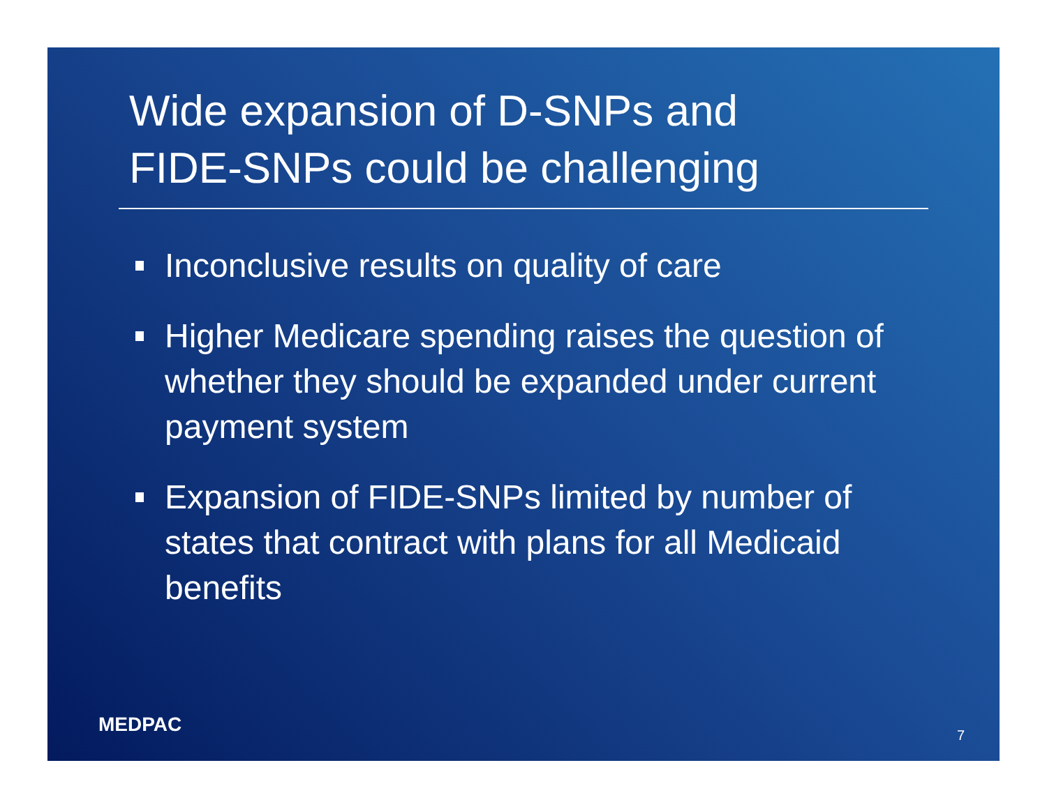Wide expansion of D-SNPs and
FIDE-SNPs could be challenging
Inconclusive results on quality of care
Higher Medicare spending raises the question of whether they should be expanded under current payment system
Expansion of FIDE-SNPs limited by number of states that contract with plans for all Medicaid benefits
MEDPAC 7